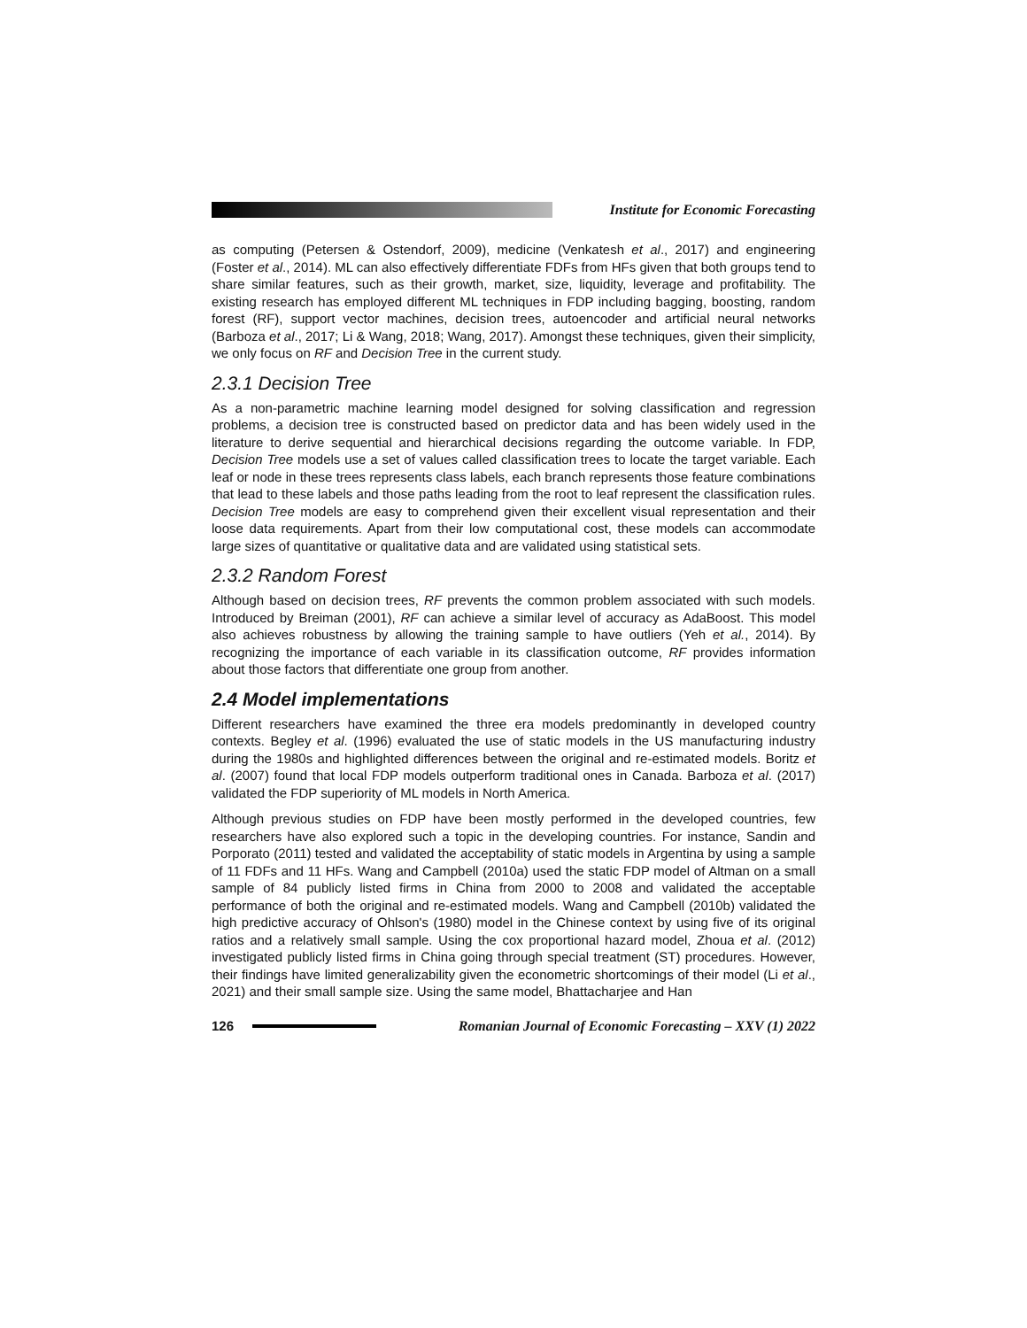Institute for Economic Forecasting
as computing (Petersen & Ostendorf, 2009), medicine (Venkatesh et al., 2017) and engineering (Foster et al., 2014). ML can also effectively differentiate FDFs from HFs given that both groups tend to share similar features, such as their growth, market, size, liquidity, leverage and profitability. The existing research has employed different ML techniques in FDP including bagging, boosting, random forest (RF), support vector machines, decision trees, autoencoder and artificial neural networks (Barboza et al., 2017; Li & Wang, 2018; Wang, 2017). Amongst these techniques, given their simplicity, we only focus on RF and Decision Tree in the current study.
2.3.1 Decision Tree
As a non-parametric machine learning model designed for solving classification and regression problems, a decision tree is constructed based on predictor data and has been widely used in the literature to derive sequential and hierarchical decisions regarding the outcome variable. In FDP, Decision Tree models use a set of values called classification trees to locate the target variable. Each leaf or node in these trees represents class labels, each branch represents those feature combinations that lead to these labels and those paths leading from the root to leaf represent the classification rules. Decision Tree models are easy to comprehend given their excellent visual representation and their loose data requirements. Apart from their low computational cost, these models can accommodate large sizes of quantitative or qualitative data and are validated using statistical sets.
2.3.2 Random Forest
Although based on decision trees, RF prevents the common problem associated with such models. Introduced by Breiman (2001), RF can achieve a similar level of accuracy as AdaBoost. This model also achieves robustness by allowing the training sample to have outliers (Yeh et al., 2014). By recognizing the importance of each variable in its classification outcome, RF provides information about those factors that differentiate one group from another.
2.4 Model implementations
Different researchers have examined the three era models predominantly in developed country contexts. Begley et al. (1996) evaluated the use of static models in the US manufacturing industry during the 1980s and highlighted differences between the original and re-estimated models. Boritz et al. (2007) found that local FDP models outperform traditional ones in Canada. Barboza et al. (2017) validated the FDP superiority of ML models in North America.
Although previous studies on FDP have been mostly performed in the developed countries, few researchers have also explored such a topic in the developing countries. For instance, Sandin and Porporato (2011) tested and validated the acceptability of static models in Argentina by using a sample of 11 FDFs and 11 HFs. Wang and Campbell (2010a) used the static FDP model of Altman on a small sample of 84 publicly listed firms in China from 2000 to 2008 and validated the acceptable performance of both the original and re-estimated models. Wang and Campbell (2010b) validated the high predictive accuracy of Ohlson's (1980) model in the Chinese context by using five of its original ratios and a relatively small sample. Using the cox proportional hazard model, Zhoua et al. (2012) investigated publicly listed firms in China going through special treatment (ST) procedures. However, their findings have limited generalizability given the econometric shortcomings of their model (Li et al., 2021) and their small sample size. Using the same model, Bhattacharjee and Han
126
Romanian Journal of Economic Forecasting – XXV (1) 2022